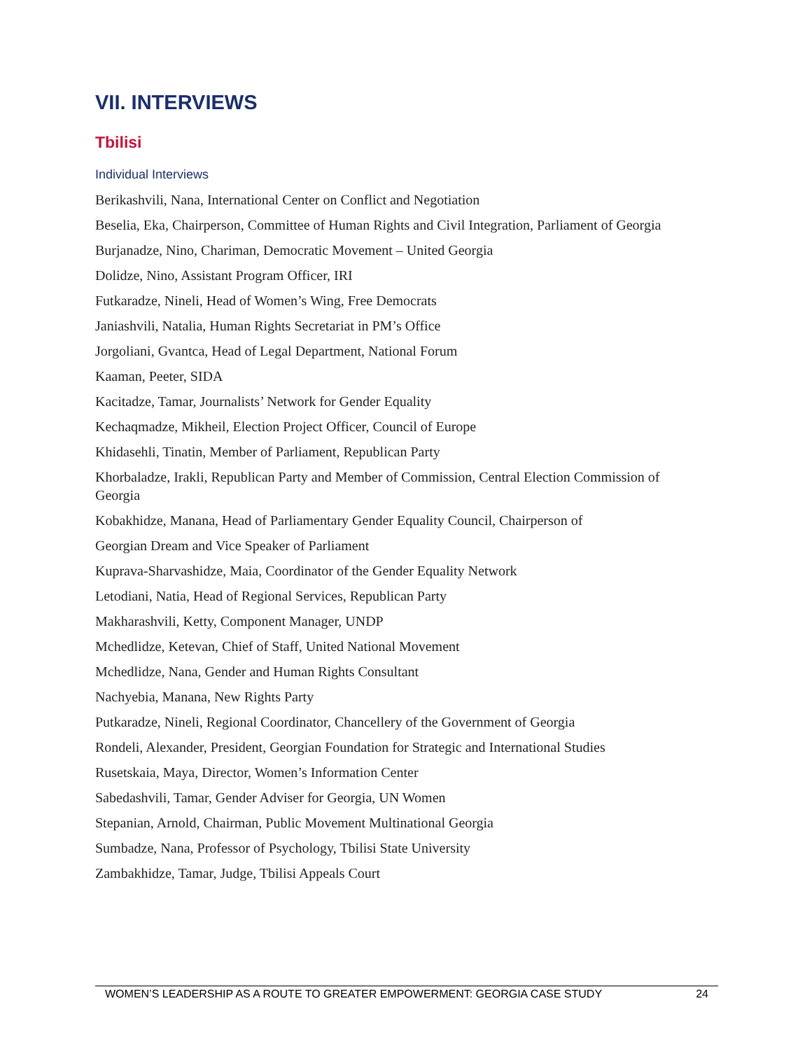VII. INTERVIEWS
Tbilisi
Individual Interviews
Berikashvili, Nana, International Center on Conflict and Negotiation
Beselia, Eka, Chairperson, Committee of Human Rights and Civil Integration, Parliament of Georgia
Burjanadze, Nino, Chariman, Democratic Movement – United Georgia
Dolidze, Nino, Assistant Program Officer, IRI
Futkaradze, Nineli, Head of Women’s Wing, Free Democrats
Janiashvili, Natalia, Human Rights Secretariat in PM’s Office
Jorgoliani, Gvantca, Head of Legal Department, National Forum
Kaaman, Peeter, SIDA
Kacitadze, Tamar, Journalists’ Network for Gender Equality
Kechaqmadze, Mikheil, Election Project Officer, Council of Europe
Khidasehli, Tinatin, Member of Parliament, Republican Party
Khorbaladze, Irakli, Republican Party and Member of Commission, Central Election Commission of Georgia
Kobakhidze, Manana, Head of Parliamentary Gender Equality Council, Chairperson of
Georgian Dream and Vice Speaker of Parliament
Kuprava-Sharvashidze, Maia, Coordinator of the Gender Equality Network
Letodiani, Natia, Head of Regional Services, Republican Party
Makharashvili, Ketty, Component Manager, UNDP
Mchedlidze, Ketevan, Chief of Staff, United National Movement
Mchedlidze, Nana, Gender and Human Rights Consultant
Nachyebia, Manana, New Rights Party
Putkaradze, Nineli, Regional Coordinator, Chancellery of the Government of Georgia
Rondeli, Alexander, President, Georgian Foundation for Strategic and International Studies
Rusetskaia, Maya, Director, Women’s Information Center
Sabedashvili, Tamar, Gender Adviser for Georgia, UN Women
Stepanian, Arnold, Chairman, Public Movement Multinational Georgia
Sumbadze, Nana, Professor of Psychology, Tbilisi State University
Zambakhidze, Tamar, Judge, Tbilisi Appeals Court
WOMEN’S LEADERSHIP AS A ROUTE TO GREATER EMPOWERMENT: GEORGIA CASE STUDY 24